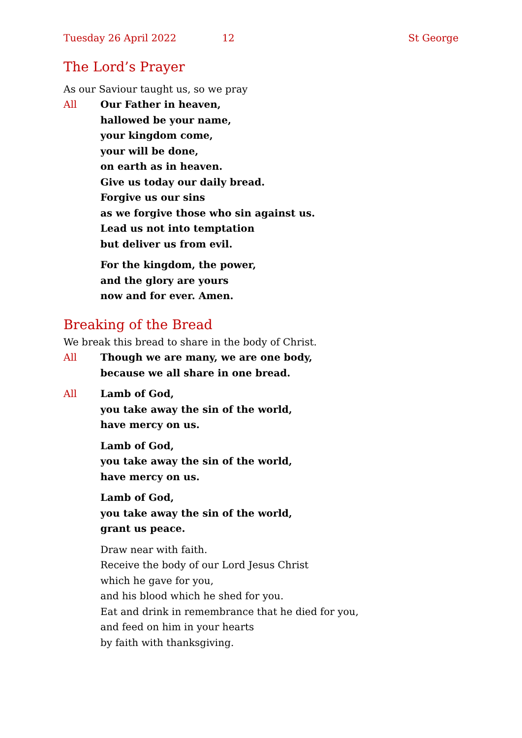Tuesday 26 April 2022 12 St George
The Lord’s Prayer
As our Saviour taught us, so we pray
All Our Father in heaven,
hallowed be your name,
your kingdom come,
your will be done,
on earth as in heaven.
Give us today our daily bread.
Forgive us our sins
as we forgive those who sin against us.
Lead us not into temptation
but deliver us from evil.
For the kingdom, the power,
and the glory are yours
now and for ever. Amen.
Breaking of the Bread
We break this bread to share in the body of Christ.
All Though we are many, we are one body,
because we all share in one bread.
All Lamb of God,
you take away the sin of the world,
have mercy on us.
Lamb of God,
you take away the sin of the world,
have mercy on us.
Lamb of God,
you take away the sin of the world,
grant us peace.
Draw near with faith.
Receive the body of our Lord Jesus Christ
which he gave for you,
and his blood which he shed for you.
Eat and drink in remembrance that he died for you,
and feed on him in your hearts
by faith with thanksgiving.